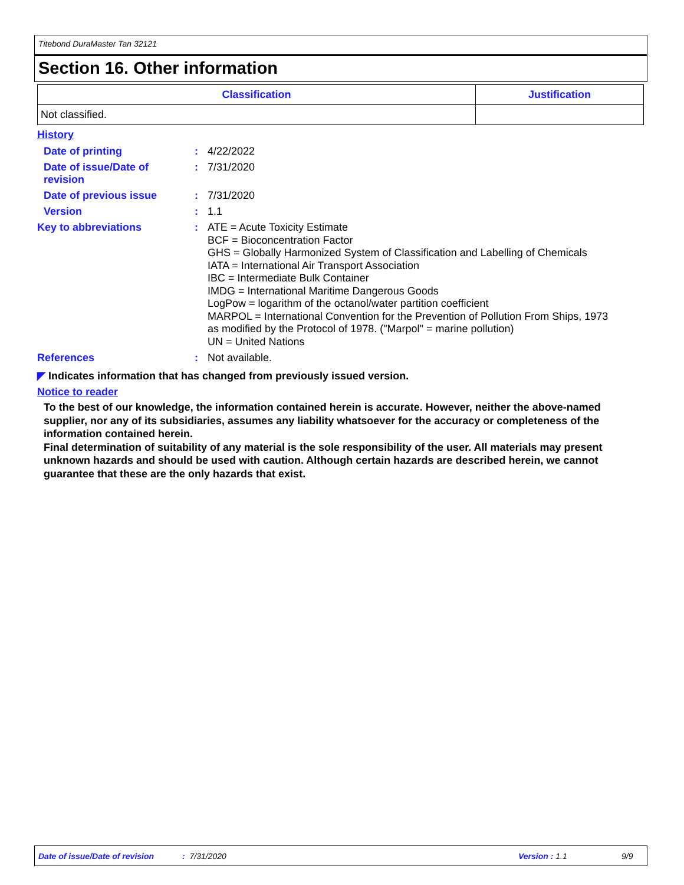Titebond DuraMaster Tan 32121
Section 16. Other information
| Classification | Justification |
| --- | --- |
| Not classified. | |
History
| Date of printing | : | 4/22/2022 |
| Date of issue/Date of revision | : | 7/31/2020 |
| Date of previous issue | : | 7/31/2020 |
| Version | : | 1.1 |
| Key to abbreviations | : | ATE = Acute Toxicity Estimate BCF = Bioconcentration Factor GHS = Globally Harmonized System of Classification and Labelling of Chemicals IATA = International Air Transport Association IBC = Intermediate Bulk Container IMDG = International Maritime Dangerous Goods LogPow = logarithm of the octanol/water partition coefficient MARPOL = International Convention for the Prevention of Pollution From Ships, 1973 as modified by the Protocol of 1978. ("Marpol" = marine pollution) UN = United Nations |
| References | : | Not available. |
◤ Indicates information that has changed from previously issued version.
Notice to reader
To the best of our knowledge, the information contained herein is accurate. However, neither the above-named supplier, nor any of its subsidiaries, assumes any liability whatsoever for the accuracy or completeness of the information contained herein.
Final determination of suitability of any material is the sole responsibility of the user. All materials may present unknown hazards and should be used with caution. Although certain hazards are described herein, we cannot guarantee that these are the only hazards that exist.
Date of issue/Date of revision: 7/31/2020 Version : 1.1 9/9